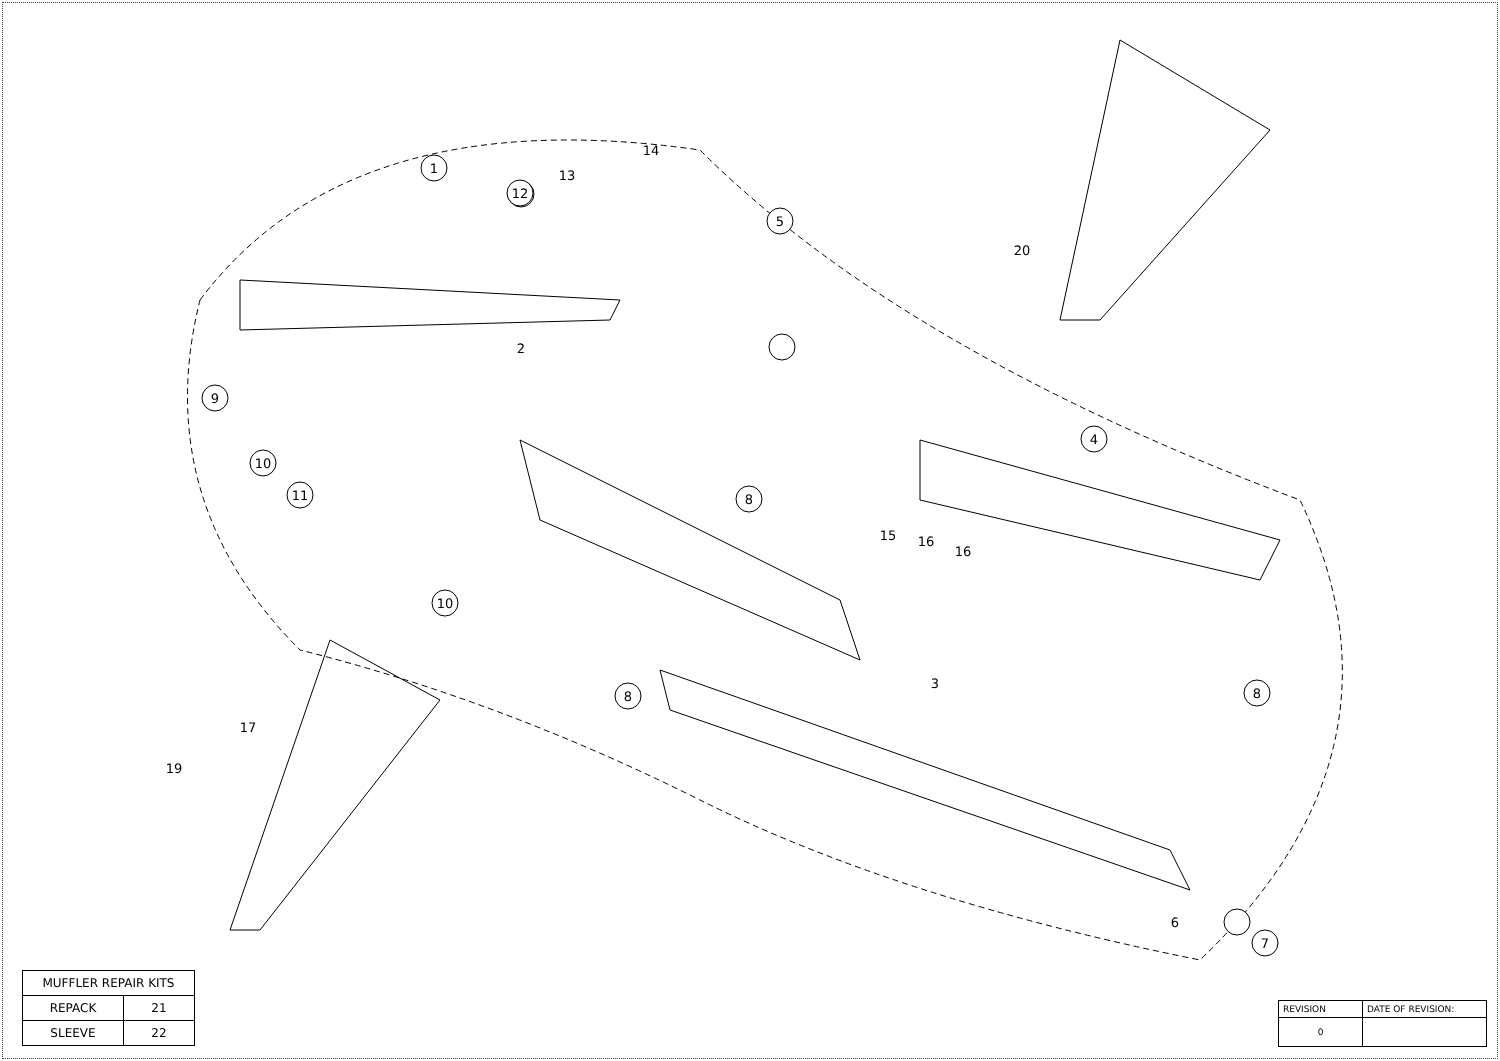1
2
3
4
5
6
7
8
8
8
9
10
10
11
12
13
14
20
15
16
16
17
19
| MUFFLER REPAIR KITS | |
| --- | --- |
| REPACK | 21 |
| SLEEVE | 22 |
| REVISION | DATE OF REVISION: |
| --- | --- |
| 0 | |